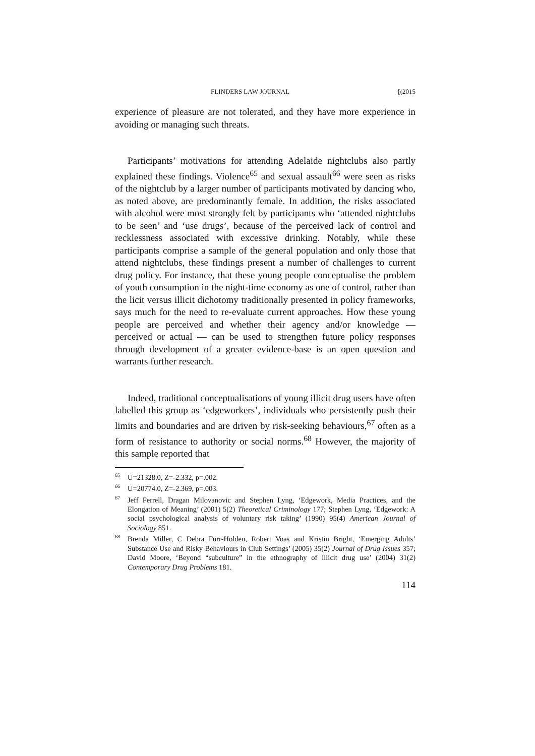FLINDERS LAW JOURNAL [(2015
experience of pleasure are not tolerated, and they have more experience in avoiding or managing such threats.
Participants’ motivations for attending Adelaide nightclubs also partly explained these findings. Violence<sup>65</sup> and sexual assault<sup>66</sup> were seen as risks of the nightclub by a larger number of participants motivated by dancing who, as noted above, are predominantly female. In addition, the risks associated with alcohol were most strongly felt by participants who ‘attended nightclubs to be seen’ and ‘use drugs’, because of the perceived lack of control and recklessness associated with excessive drinking. Notably, while these participants comprise a sample of the general population and only those that attend nightclubs, these findings present a number of challenges to current drug policy. For instance, that these young people conceptualise the problem of youth consumption in the night-time economy as one of control, rather than the licit versus illicit dichotomy traditionally presented in policy frameworks, says much for the need to re-evaluate current approaches. How these young people are perceived and whether their agency and/or knowledge — perceived or actual — can be used to strengthen future policy responses through development of a greater evidence-base is an open question and warrants further research.
Indeed, traditional conceptualisations of young illicit drug users have often labelled this group as ‘edgeworkers’, individuals who persistently push their limits and boundaries and are driven by risk-seeking behaviours,<sup>67</sup> often as a form of resistance to authority or social norms.<sup>68</sup> However, the majority of this sample reported that
<sup>65</sup> U=21328.0, Z=-2.332, p=.002.
<sup>66</sup> U=20774.0, Z=-2.369, p=.003.
<sup>67</sup> Jeff Ferrell, Dragan Milovanovic and Stephen Lyng, ‘Edgework, Media Practices, and the Elongation of Meaning’ (2001) 5(2) Theoretical Criminology 177; Stephen Lyng, ‘Edgework: A social psychological analysis of voluntary risk taking’ (1990) 95(4) American Journal of Sociology 851.
<sup>68</sup> Brenda Miller, C Debra Furr-Holden, Robert Voas and Kristin Bright, ‘Emerging Adults’ Substance Use and Risky Behaviours in Club Settings’ (2005) 35(2) Journal of Drug Issues 357; David Moore, ‘Beyond “subculture” in the ethnography of illicit drug use’ (2004) 31(2) Contemporary Drug Problems 181.
114